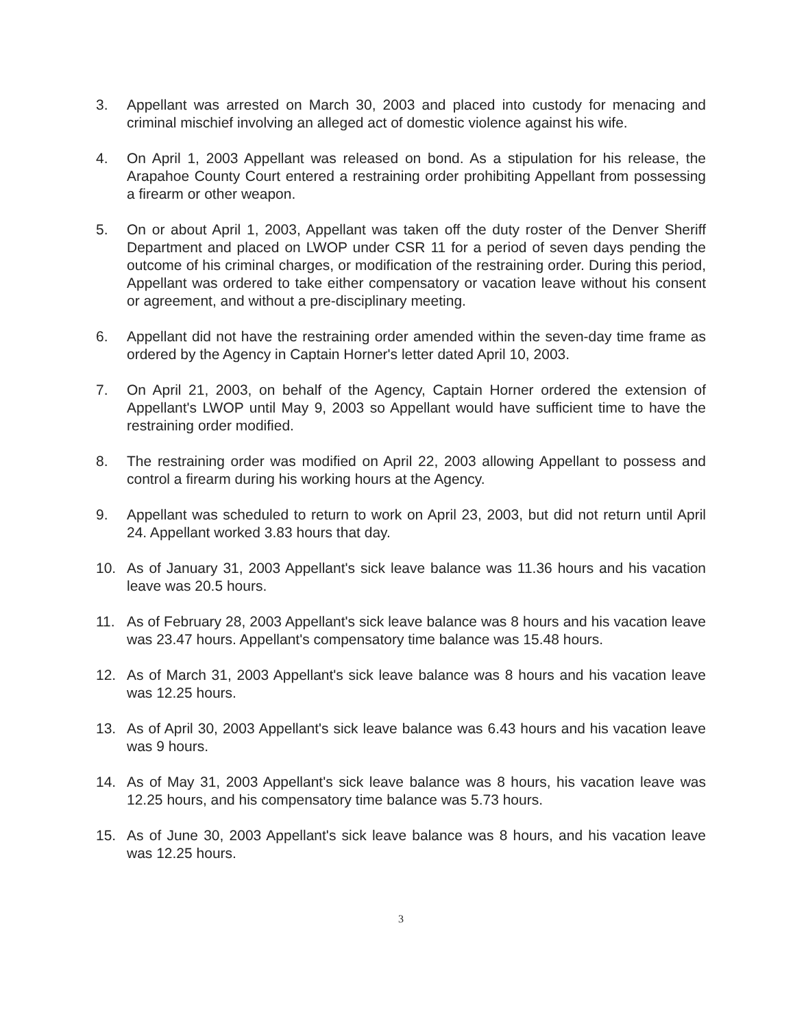3. Appellant was arrested on March 30, 2003 and placed into custody for menacing and criminal mischief involving an alleged act of domestic violence against his wife.
4. On April 1, 2003 Appellant was released on bond. As a stipulation for his release, the Arapahoe County Court entered a restraining order prohibiting Appellant from possessing a firearm or other weapon.
5. On or about April 1, 2003, Appellant was taken off the duty roster of the Denver Sheriff Department and placed on LWOP under CSR 11 for a period of seven days pending the outcome of his criminal charges, or modification of the restraining order. During this period, Appellant was ordered to take either compensatory or vacation leave without his consent or agreement, and without a pre-disciplinary meeting.
6. Appellant did not have the restraining order amended within the seven-day time frame as ordered by the Agency in Captain Horner's letter dated April 10, 2003.
7. On April 21, 2003, on behalf of the Agency, Captain Horner ordered the extension of Appellant's LWOP until May 9, 2003 so Appellant would have sufficient time to have the restraining order modified.
8. The restraining order was modified on April 22, 2003 allowing Appellant to possess and control a firearm during his working hours at the Agency.
9. Appellant was scheduled to return to work on April 23, 2003, but did not return until April 24. Appellant worked 3.83 hours that day.
10. As of January 31, 2003 Appellant's sick leave balance was 11.36 hours and his vacation leave was 20.5 hours.
11. As of February 28, 2003 Appellant's sick leave balance was 8 hours and his vacation leave was 23.47 hours. Appellant's compensatory time balance was 15.48 hours.
12. As of March 31, 2003 Appellant's sick leave balance was 8 hours and his vacation leave was 12.25 hours.
13. As of April 30, 2003 Appellant's sick leave balance was 6.43 hours and his vacation leave was 9 hours.
14. As of May 31, 2003 Appellant's sick leave balance was 8 hours, his vacation leave was 12.25 hours, and his compensatory time balance was 5.73 hours.
15. As of June 30, 2003 Appellant's sick leave balance was 8 hours, and his vacation leave was 12.25 hours.
3